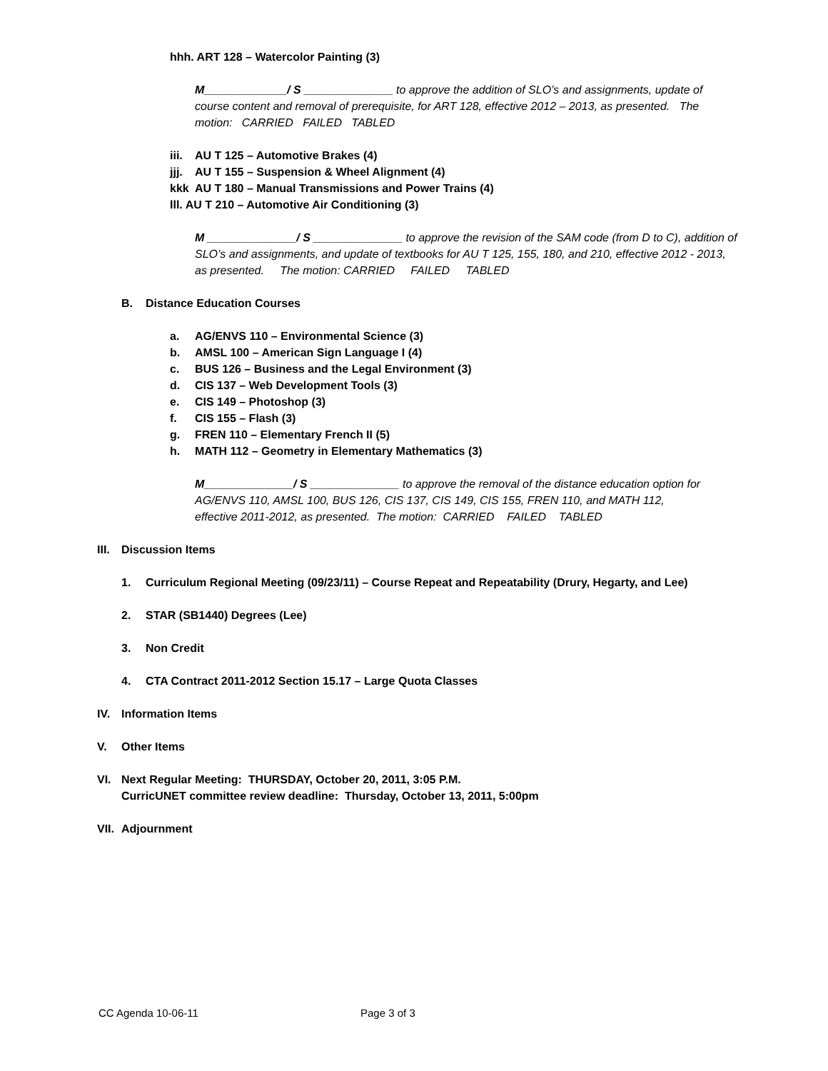hhh. ART 128 – Watercolor Painting (3)
M_____________/ S ______________ to approve the addition of SLO’s and assignments, update of course content and removal of prerequisite, for ART 128, effective 2012 – 2013, as presented. The motion: CARRIED FAILED TABLED
iii. AU T 125 – Automotive Brakes (4)
jjj. AU T 155 – Suspension & Wheel Alignment (4)
kkk AU T 180 – Manual Transmissions and Power Trains (4)
lll. AU T 210 – Automotive Air Conditioning (3)
M ______________/ S ______________ to approve the revision of the SAM code (from D to C), addition of SLO’s and assignments, and update of textbooks for AU T 125, 155, 180, and 210, effective 2012 - 2013, as presented. The motion: CARRIED FAILED TABLED
B. Distance Education Courses
a. AG/ENVS 110 – Environmental Science (3)
b. AMSL 100 – American Sign Language I (4)
c. BUS 126 – Business and the Legal Environment (3)
d. CIS 137 – Web Development Tools (3)
e. CIS 149 – Photoshop (3)
f. CIS 155 – Flash (3)
g. FREN 110 – Elementary French II (5)
h. MATH 112 – Geometry in Elementary Mathematics (3)
M______________/ S ______________ to approve the removal of the distance education option for AG/ENVS 110, AMSL 100, BUS 126, CIS 137, CIS 149, CIS 155, FREN 110, and MATH 112, effective 2011-2012, as presented. The motion: CARRIED FAILED TABLED
III. Discussion Items
1. Curriculum Regional Meeting (09/23/11) – Course Repeat and Repeatability (Drury, Hegarty, and Lee)
2. STAR (SB1440) Degrees (Lee)
3. Non Credit
4. CTA Contract 2011-2012 Section 15.17 – Large Quota Classes
IV. Information Items
V. Other Items
VI. Next Regular Meeting: THURSDAY, October 20, 2011, 3:05 P.M.
CurricUNET committee review deadline: Thursday, October 13, 2011, 5:00pm
VII. Adjournment
CC Agenda 10-06-11 Page 3 of 3